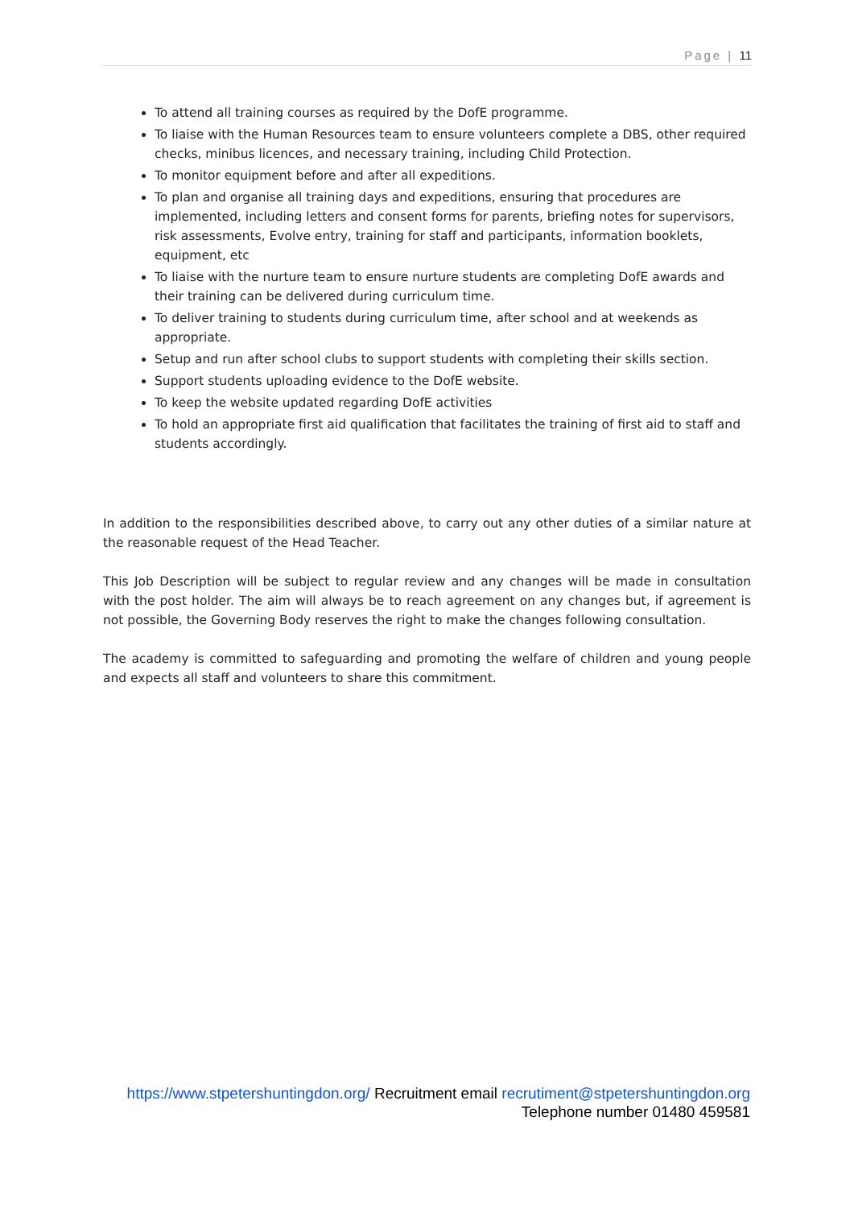Page | 11
To attend all training courses as required by the DofE programme.
To liaise with the Human Resources team to ensure volunteers complete a DBS, other required checks, minibus licences, and necessary training, including Child Protection.
To monitor equipment before and after all expeditions.
To plan and organise all training days and expeditions, ensuring that procedures are implemented, including letters and consent forms for parents, briefing notes for supervisors, risk assessments, Evolve entry, training for staff and participants, information booklets, equipment, etc
To liaise with the nurture team to ensure nurture students are completing DofE awards and their training can be delivered during curriculum time.
To deliver training to students during curriculum time, after school and at weekends as appropriate.
Setup and run after school clubs to support students with completing their skills section.
Support students uploading evidence to the DofE website.
To keep the website updated regarding DofE activities
To hold an appropriate first aid qualification that facilitates the training of first aid to staff and students accordingly.
In addition to the responsibilities described above, to carry out any other duties of a similar nature at the reasonable request of the Head Teacher.
This Job Description will be subject to regular review and any changes will be made in consultation with the post holder. The aim will always be to reach agreement on any changes but, if agreement is not possible, the Governing Body reserves the right to make the changes following consultation.
The academy is committed to safeguarding and promoting the welfare of children and young people and expects all staff and volunteers to share this commitment.
https://www.stpetershuntingdon.org/ Recruitment email recrutiment@stpetershuntingdon.org
Telephone number 01480 459581